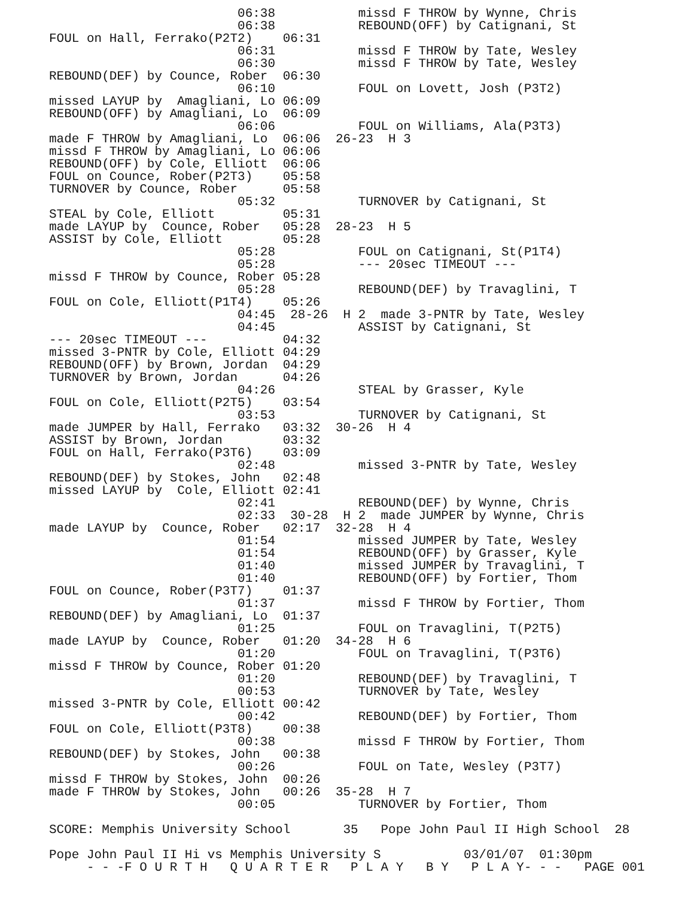06:38           missd F THROW by Wynne, Chris
                         06:38           REBOUND(OFF) by Catignani, St
FOUL on Hall, Ferrako(P2T2)    06:31
                         06:31           missd F THROW by Tate, Wesley
                         06:30           missd F THROW by Tate, Wesley
REBOUND(DEF) by Counce, Rober  06:30
                         06:10           FOUL on Lovett, Josh (P3T2)
missed LAYUP by  Amagliani, Lo 06:09
REBOUND(OFF) by Amagliani, Lo  06:09
                         06:06           FOUL on Williams, Ala(P3T3)
made F THROW by Amagliani, Lo  06:06  26-23  H 3
missd F THROW by Amagliani, Lo 06:06
REBOUND(OFF) by Cole, Elliott  06:06
FOUL on Counce, Rober(P2T3)    05:58
TURNOVER by Counce, Rober      05:58
                         05:32           TURNOVER by Catignani, St
STEAL by Cole, Elliott         05:31
made LAYUP by  Counce, Rober   05:28  28-23  H 5
ASSIST by Cole, Elliott        05:28
                         05:28           FOUL on Catignani, St(P1T4)
                         05:28           --- 20sec TIMEOUT ---
missd F THROW by Counce, Rober 05:28
                         05:28           REBOUND(DEF) by Travaglini, T
FOUL on Cole, Elliott(P1T4)    05:26
                         04:45  28-26  H 2  made 3-PNTR by Tate, Wesley
                         04:45           ASSIST by Catignani, St
--- 20sec TIMEOUT ---          04:32
missed 3-PNTR by Cole, Elliott 04:29
REBOUND(OFF) by Brown, Jordan  04:29
TURNOVER by Brown, Jordan      04:26
                         04:26           STEAL by Grasser, Kyle
FOUL on Cole, Elliott(P2T5)    03:54
                         03:53           TURNOVER by Catignani, St
made JUMPER by Hall, Ferrako   03:32  30-26  H 4
ASSIST by Brown, Jordan        03:32
FOUL on Hall, Ferrako(P3T6)    03:09
                         02:48           missed 3-PNTR by Tate, Wesley
REBOUND(DEF) by Stokes, John   02:48
missed LAYUP by  Cole, Elliott 02:41
                         02:41           REBOUND(DEF) by Wynne, Chris
                         02:33  30-28  H 2  made JUMPER by Wynne, Chris
made LAYUP by  Counce, Rober   02:17  32-28  H 4
                         01:54           missed JUMPER by Tate, Wesley
                         01:54           REBOUND(OFF) by Grasser, Kyle
                         01:40           missed JUMPER by Travaglini, T
                         01:40           REBOUND(OFF) by Fortier, Thom
FOUL on Counce, Rober(P3T7)    01:37
                         01:37           missd F THROW by Fortier, Thom
REBOUND(DEF) by Amagliani, Lo  01:37
                         01:25           FOUL on Travaglini, T(P2T5)
made LAYUP by  Counce, Rober   01:20  34-28  H 6
                         01:20           FOUL on Travaglini, T(P3T6)
missd F THROW by Counce, Rober 01:20
                         01:20           REBOUND(DEF) by Travaglini, T
                         00:53           TURNOVER by Tate, Wesley
missed 3-PNTR by Cole, Elliott 00:42
                         00:42           REBOUND(DEF) by Fortier, Thom
FOUL on Cole, Elliott(P3T8)    00:38
                         00:38           missd F THROW by Fortier, Thom
REBOUND(DEF) by Stokes, John   00:38
                         00:26           FOUL on Tate, Wesley (P3T7)
missd F THROW by Stokes, John  00:26
made F THROW by Stokes, John   00:26  35-28  H 7
                         00:05           TURNOVER by Fortier, Thom

SCORE: Memphis University School       35   Pope John Paul II High School  28

Pope John Paul II Hi vs Memphis University S           03/01/07  01:30pm
     - - -F O U R T H   Q U A R T E R   P L A Y   B Y   P L A Y- - -   PAGE 001